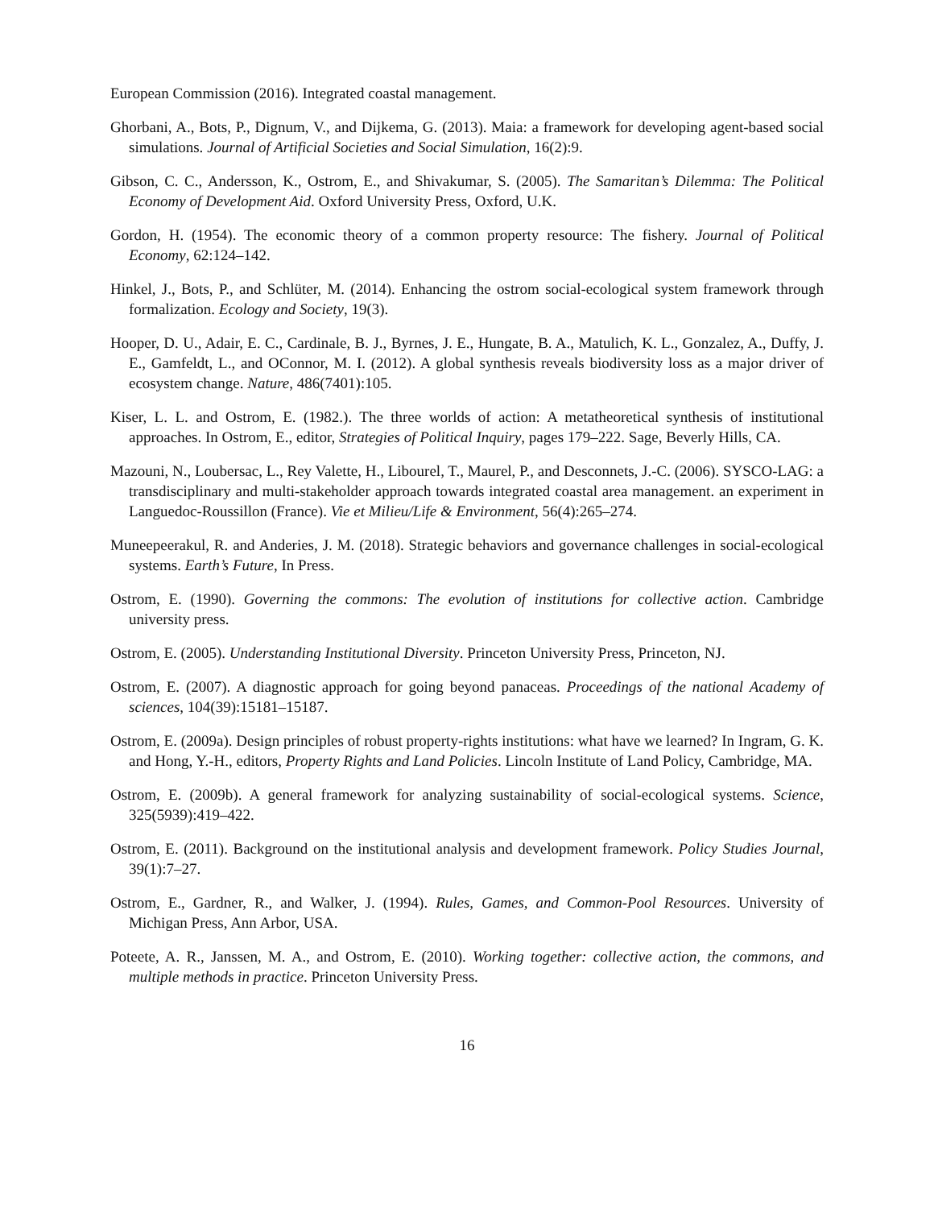European Commission (2016). Integrated coastal management.
Ghorbani, A., Bots, P., Dignum, V., and Dijkema, G. (2013). Maia: a framework for developing agent-based social simulations. Journal of Artificial Societies and Social Simulation, 16(2):9.
Gibson, C. C., Andersson, K., Ostrom, E., and Shivakumar, S. (2005). The Samaritan’s Dilemma: The Political Economy of Development Aid. Oxford University Press, Oxford, U.K.
Gordon, H. (1954). The economic theory of a common property resource: The fishery. Journal of Political Economy, 62:124–142.
Hinkel, J., Bots, P., and Schlüter, M. (2014). Enhancing the ostrom social-ecological system framework through formalization. Ecology and Society, 19(3).
Hooper, D. U., Adair, E. C., Cardinale, B. J., Byrnes, J. E., Hungate, B. A., Matulich, K. L., Gonzalez, A., Duffy, J. E., Gamfeldt, L., and OConnor, M. I. (2012). A global synthesis reveals biodiversity loss as a major driver of ecosystem change. Nature, 486(7401):105.
Kiser, L. L. and Ostrom, E. (1982.). The three worlds of action: A metatheoretical synthesis of institutional approaches. In Ostrom, E., editor, Strategies of Political Inquiry, pages 179–222. Sage, Beverly Hills, CA.
Mazouni, N., Loubersac, L., Rey Valette, H., Libourel, T., Maurel, P., and Desconnets, J.-C. (2006). SYSCO-LAG: a transdisciplinary and multi-stakeholder approach towards integrated coastal area management. an experiment in Languedoc-Roussillon (France). Vie et Milieu/Life & Environment, 56(4):265–274.
Muneepeerakul, R. and Anderies, J. M. (2018). Strategic behaviors and governance challenges in social-ecological systems. Earth’s Future, In Press.
Ostrom, E. (1990). Governing the commons: The evolution of institutions for collective action. Cambridge university press.
Ostrom, E. (2005). Understanding Institutional Diversity. Princeton University Press, Princeton, NJ.
Ostrom, E. (2007). A diagnostic approach for going beyond panaceas. Proceedings of the national Academy of sciences, 104(39):15181–15187.
Ostrom, E. (2009a). Design principles of robust property-rights institutions: what have we learned? In Ingram, G. K. and Hong, Y.-H., editors, Property Rights and Land Policies. Lincoln Institute of Land Policy, Cambridge, MA.
Ostrom, E. (2009b). A general framework for analyzing sustainability of social-ecological systems. Science, 325(5939):419–422.
Ostrom, E. (2011). Background on the institutional analysis and development framework. Policy Studies Journal, 39(1):7–27.
Ostrom, E., Gardner, R., and Walker, J. (1994). Rules, Games, and Common-Pool Resources. University of Michigan Press, Ann Arbor, USA.
Poteete, A. R., Janssen, M. A., and Ostrom, E. (2010). Working together: collective action, the commons, and multiple methods in practice. Princeton University Press.
16